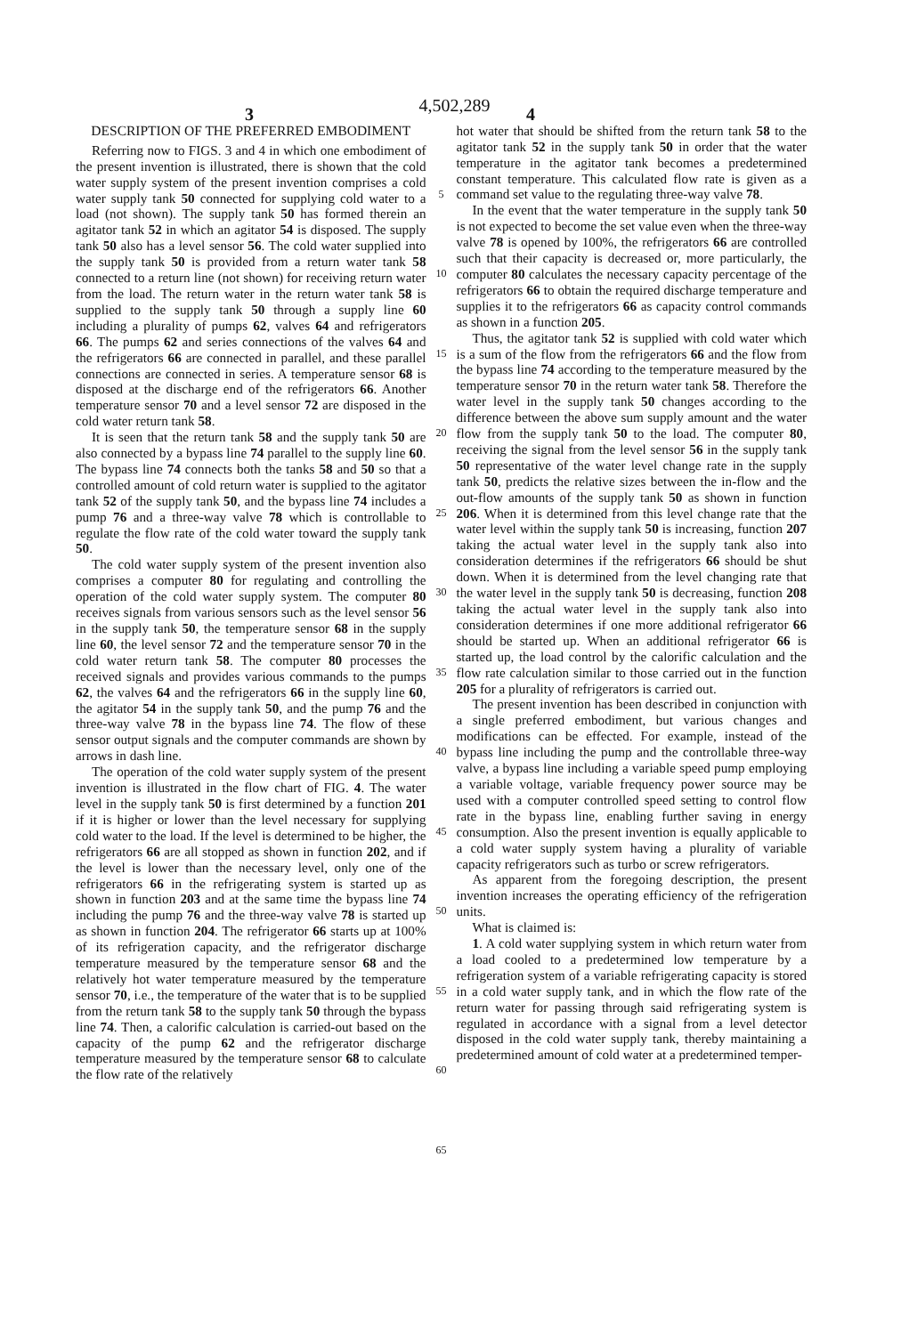4,502,289
3 4
DESCRIPTION OF THE PREFERRED EMBODIMENT
Referring now to FIGS. 3 and 4 in which one embodiment of the present invention is illustrated, there is shown that the cold water supply system of the present invention comprises a cold water supply tank 50 connected for supplying cold water to a load (not shown). The supply tank 50 has formed therein an agitator tank 52 in which an agitator 54 is disposed. The supply tank 50 also has a level sensor 56. The cold water supplied into the supply tank 50 is provided from a return water tank 58 connected to a return line (not shown) for receiving return water from the load. The return water in the return water tank 58 is supplied to the supply tank 50 through a supply line 60 including a plurality of pumps 62, valves 64 and refrigerators 66. The pumps 62 and series connections of the valves 64 and the refrigerators 66 are connected in parallel, and these parallel connections are connected in series. A temperature sensor 68 is disposed at the discharge end of the refrigerators 66. Another temperature sensor 70 and a level sensor 72 are disposed in the cold water return tank 58.
It is seen that the return tank 58 and the supply tank 50 are also connected by a bypass line 74 parallel to the supply line 60. The bypass line 74 connects both the tanks 58 and 50 so that a controlled amount of cold return water is supplied to the agitator tank 52 of the supply tank 50, and the bypass line 74 includes a pump 76 and a three-way valve 78 which is controllable to regulate the flow rate of the cold water toward the supply tank 50.
The cold water supply system of the present invention also comprises a computer 80 for regulating and controlling the operation of the cold water supply system. The computer 80 receives signals from various sensors such as the level sensor 56 in the supply tank 50, the temperature sensor 68 in the supply line 60, the level sensor 72 and the temperature sensor 70 in the cold water return tank 58. The computer 80 processes the received signals and provides various commands to the pumps 62, the valves 64 and the refrigerators 66 in the supply line 60, the agitator 54 in the supply tank 50, and the pump 76 and the three-way valve 78 in the bypass line 74. The flow of these sensor output signals and the computer commands are shown by arrows in dash line.
The operation of the cold water supply system of the present invention is illustrated in the flow chart of FIG. 4. The water level in the supply tank 50 is first determined by a function 201 if it is higher or lower than the level necessary for supplying cold water to the load. If the level is determined to be higher, the refrigerators 66 are all stopped as shown in function 202, and if the level is lower than the necessary level, only one of the refrigerators 66 in the refrigerating system is started up as shown in function 203 and at the same time the bypass line 74 including the pump 76 and the three-way valve 78 is started up as shown in function 204. The refrigerator 66 starts up at 100% of its refrigeration capacity, and the refrigerator discharge temperature measured by the temperature sensor 68 and the relatively hot water temperature measured by the temperature sensor 70, i.e., the temperature of the water that is to be supplied from the return tank 58 to the supply tank 50 through the bypass line 74. Then, a calorific calculation is carried-out based on the capacity of the pump 62 and the refrigerator discharge temperature measured by the temperature sensor 68 to calculate the flow rate of the relatively
5
10
15
20
25
30
35
40
45
50
55
60
65
hot water that should be shifted from the return tank 58 to the agitator tank 52 in the supply tank 50 in order that the water temperature in the agitator tank becomes a predetermined constant temperature. This calculated flow rate is given as a command set value to the regulating three-way valve 78.
In the event that the water temperature in the supply tank 50 is not expected to become the set value even when the three-way valve 78 is opened by 100%, the refrigerators 66 are controlled such that their capacity is decreased or, more particularly, the computer 80 calculates the necessary capacity percentage of the refrigerators 66 to obtain the required discharge temperature and supplies it to the refrigerators 66 as capacity control commands as shown in a function 205.
Thus, the agitator tank 52 is supplied with cold water which is a sum of the flow from the refrigerators 66 and the flow from the bypass line 74 according to the temperature measured by the temperature sensor 70 in the return water tank 58. Therefore the water level in the supply tank 50 changes according to the difference between the above sum supply amount and the water flow from the supply tank 50 to the load. The computer 80, receiving the signal from the level sensor 56 in the supply tank 50 representative of the water level change rate in the supply tank 50, predicts the relative sizes between the in-flow and the out-flow amounts of the supply tank 50 as shown in function 206. When it is determined from this level change rate that the water level within the supply tank 50 is increasing, function 207 taking the actual water level in the supply tank also into consideration determines if the refrigerators 66 should be shut down. When it is determined from the level changing rate that the water level in the supply tank 50 is decreasing, function 208 taking the actual water level in the supply tank also into consideration determines if one more additional refrigerator 66 should be started up. When an additional refrigerator 66 is started up, the load control by the calorific calculation and the flow rate calculation similar to those carried out in the function 205 for a plurality of refrigerators is carried out.
The present invention has been described in conjunction with a single preferred embodiment, but various changes and modifications can be effected. For example, instead of the bypass line including the pump and the controllable three-way valve, a bypass line including a variable speed pump employing a variable voltage, variable frequency power source may be used with a computer controlled speed setting to control flow rate in the bypass line, enabling further saving in energy consumption. Also the present invention is equally applicable to a cold water supply system having a plurality of variable capacity refrigerators such as turbo or screw refrigerators.
As apparent from the foregoing description, the present invention increases the operating efficiency of the refrigeration units.
What is claimed is:
1. A cold water supplying system in which return water from a load cooled to a predetermined low temperature by a refrigeration system of a variable refrigerating capacity is stored in a cold water supply tank, and in which the flow rate of the return water for passing through said refrigerating system is regulated in accordance with a signal from a level detector disposed in the cold water supply tank, thereby maintaining a predetermined amount of cold water at a predetermined temper-